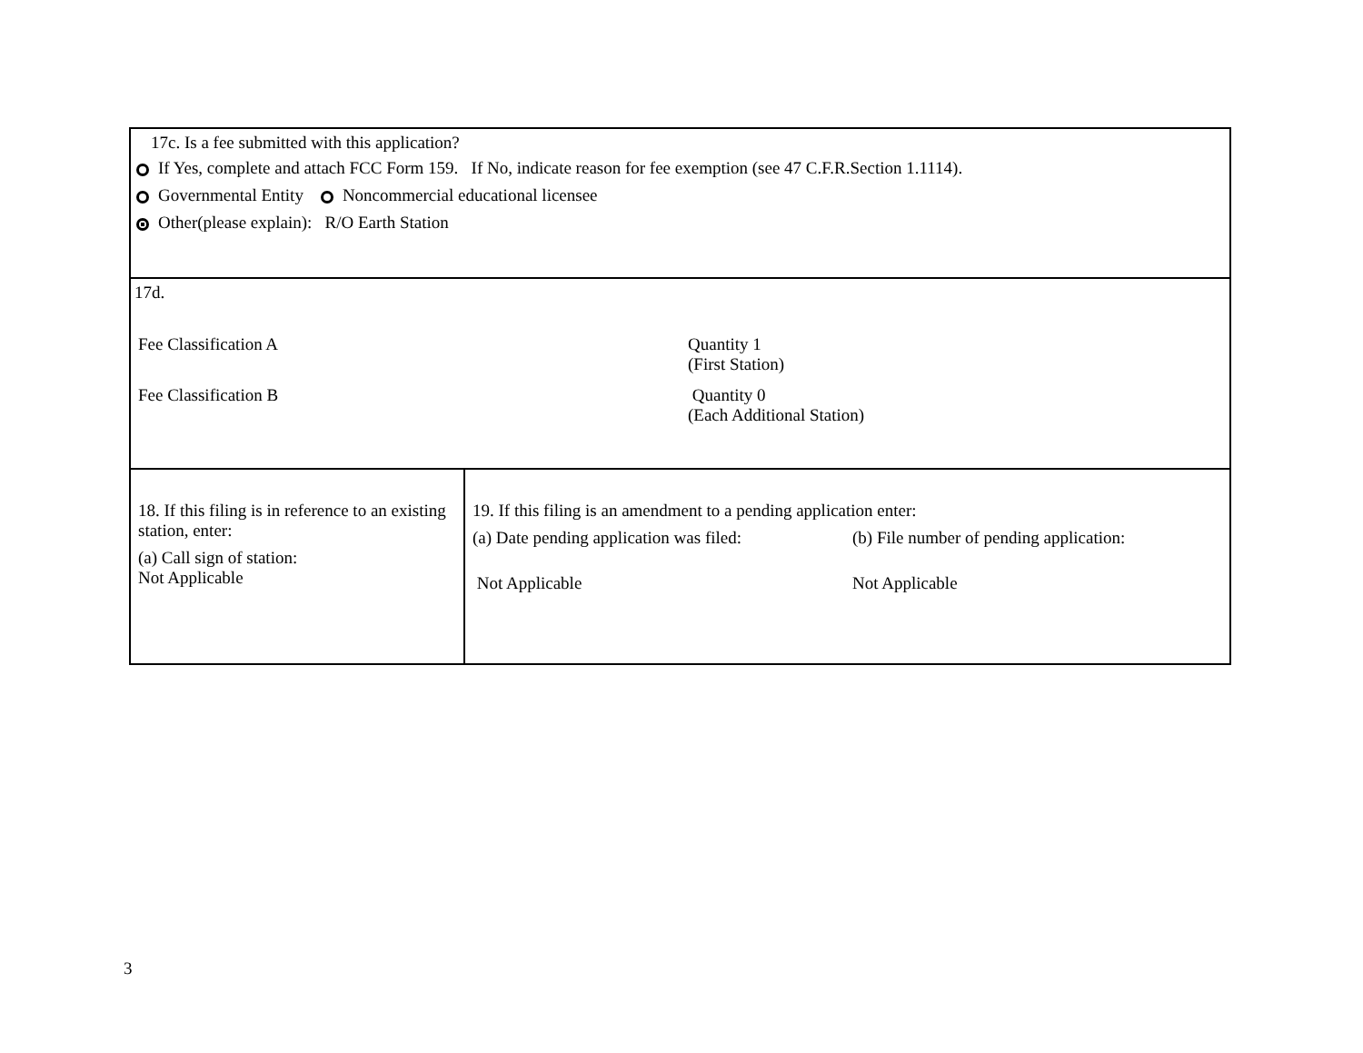| 17c. Is a fee submitted with this application? If Yes, complete and attach FCC Form 159. If No, indicate reason for fee exemption (see 47 C.F.R.Section 1.1114). Governmental Entity Noncommercial educational licensee Other(please explain): R/O Earth Station | |
| 17d. Fee Classification A Quantity 1 (First Station) Fee Classification B Quantity 0 (Each Additional Station) | |
| 18. If this filing is in reference to an existing station, enter: (a) Call sign of station: Not Applicable | 19. If this filing is an amendment to a pending application enter: (a) Date pending application was filed: (b) File number of pending application: Not Applicable Not Applicable |
3